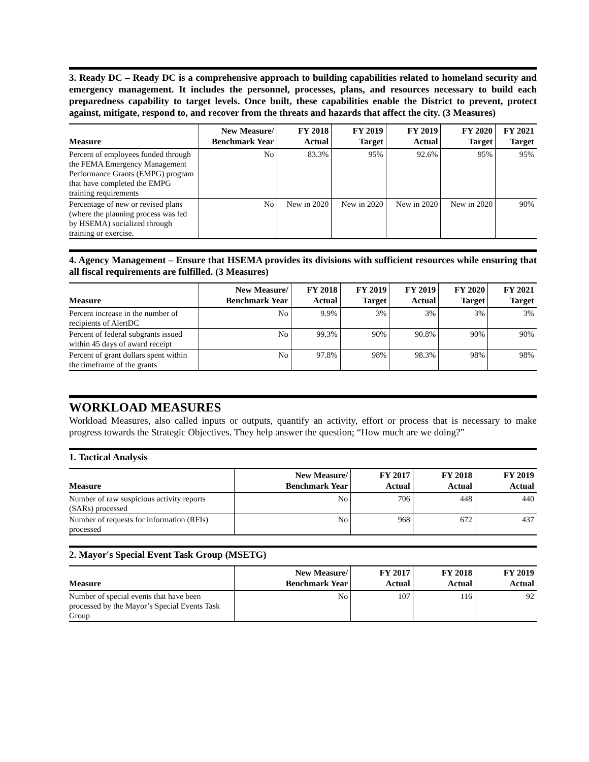3. Ready DC – Ready DC is a comprehensive approach to building capabilities related to homeland security and emergency management. It includes the personnel, processes, plans, and resources necessary to build each preparedness capability to target levels. Once built, these capabilities enable the District to prevent, protect against, mitigate, respond to, and recover from the threats and hazards that affect the city. (3 Measures)
| Measure | New Measure/ Benchmark Year | FY 2018 Actual | FY 2019 Target | FY 2019 Actual | FY 2020 Target | FY 2021 Target |
| --- | --- | --- | --- | --- | --- | --- |
| Percent of employees funded through the FEMA Emergency Management Performance Grants (EMPG) program that have completed the EMPG training requirements | No | 83.3% | 95% | 92.6% | 95% | 95% |
| Percentage of new or revised plans (where the planning process was led by HSEMA) socialized through training or exercise. | No | New in 2020 | New in 2020 | New in 2020 | New in 2020 | 90% |
4. Agency Management – Ensure that HSEMA provides its divisions with sufficient resources while ensuring that all fiscal requirements are fulfilled. (3 Measures)
| Measure | New Measure/ Benchmark Year | FY 2018 Actual | FY 2019 Target | FY 2019 Actual | FY 2020 Target | FY 2021 Target |
| --- | --- | --- | --- | --- | --- | --- |
| Percent increase in the number of recipients of AlertDC | No | 9.9% | 3% | 3% | 3% | 3% |
| Percent of federal subgrants issued within 45 days of award receipt | No | 99.3% | 90% | 90.8% | 90% | 90% |
| Percent of grant dollars spent within the timeframe of the grants | No | 97.8% | 98% | 98.3% | 98% | 98% |
WORKLOAD MEASURES
Workload Measures, also called inputs or outputs, quantify an activity, effort or process that is necessary to make progress towards the Strategic Objectives. They help answer the question; “How much are we doing?”
1. Tactical Analysis
| Measure | New Measure/ Benchmark Year | FY 2017 Actual | FY 2018 Actual | FY 2019 Actual |
| --- | --- | --- | --- | --- |
| Number of raw suspicious activity reports (SARs) processed | No | 706 | 448 | 440 |
| Number of requests for information (RFIs) processed | No | 968 | 672 | 437 |
2. Mayor's Special Event Task Group (MSETG)
| Measure | New Measure/ Benchmark Year | FY 2017 Actual | FY 2018 Actual | FY 2019 Actual |
| --- | --- | --- | --- | --- |
| Number of special events that have been processed by the Mayor’s Special Events Task Group | No | 107 | 116 | 92 |